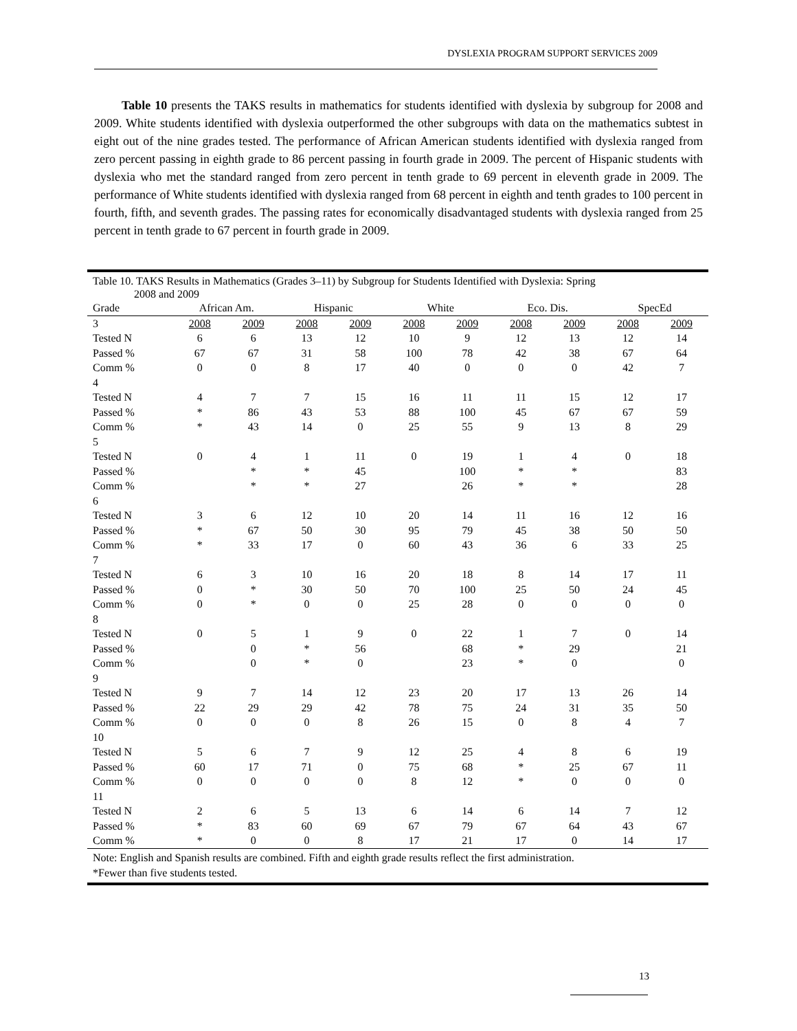DYSLEXIA PROGRAM SUPPORT SERVICES 2009
Table 10 presents the TAKS results in mathematics for students identified with dyslexia by subgroup for 2008 and 2009. White students identified with dyslexia outperformed the other subgroups with data on the mathematics subtest in eight out of the nine grades tested. The performance of African American students identified with dyslexia ranged from zero percent passing in eighth grade to 86 percent passing in fourth grade in 2009. The percent of Hispanic students with dyslexia who met the standard ranged from zero percent in tenth grade to 69 percent in eleventh grade in 2009. The performance of White students identified with dyslexia ranged from 68 percent in eighth and tenth grades to 100 percent in fourth, fifth, and seventh grades. The passing rates for economically disadvantaged students with dyslexia ranged from 25 percent in tenth grade to 67 percent in fourth grade in 2009.
Table 10. TAKS Results in Mathematics (Grades 3–11) by Subgroup for Students Identified with Dyslexia: Spring
2008 and 2009
| Grade | African Am. | | Hispanic | | White | | Eco. Dis. | | SpecEd | |
| --- | --- | --- | --- | --- | --- | --- | --- | --- | --- | --- |
| 3 | 2008 | 2009 | 2008 | 2009 | 2008 | 2009 | 2008 | 2009 | 2008 | 2009 |
| Tested N | 6 | 6 | 13 | 12 | 10 | 9 | 12 | 13 | 12 | 14 |
| Passed % | 67 | 67 | 31 | 58 | 100 | 78 | 42 | 38 | 67 | 64 |
| Comm % | 0 | 0 | 8 | 17 | 40 | 0 | 0 | 0 | 42 | 7 |
| 4 | | | | | | | | | | |
| Tested N | 4 | 7 | 7 | 15 | 16 | 11 | 11 | 15 | 12 | 17 |
| Passed % | * | 86 | 43 | 53 | 88 | 100 | 45 | 67 | 67 | 59 |
| Comm % | * | 43 | 14 | 0 | 25 | 55 | 9 | 13 | 8 | 29 |
| 5 | | | | | | | | | | |
| Tested N | 0 | 4 | 1 | 11 | 0 | 19 | 1 | 4 | 0 | 18 |
| Passed % | | * | * | 45 | | 100 | * | * | | 83 |
| Comm % | | * | * | 27 | | 26 | * | * | | 28 |
| 6 | | | | | | | | | | |
| Tested N | 3 | 6 | 12 | 10 | 20 | 14 | 11 | 16 | 12 | 16 |
| Passed % | * | 67 | 50 | 30 | 95 | 79 | 45 | 38 | 50 | 50 |
| Comm % | * | 33 | 17 | 0 | 60 | 43 | 36 | 6 | 33 | 25 |
| 7 | | | | | | | | | | |
| Tested N | 6 | 3 | 10 | 16 | 20 | 18 | 8 | 14 | 17 | 11 |
| Passed % | 0 | * | 30 | 50 | 70 | 100 | 25 | 50 | 24 | 45 |
| Comm % | 0 | * | 0 | 0 | 25 | 28 | 0 | 0 | 0 | 0 |
| 8 | | | | | | | | | | |
| Tested N | 0 | 5 | 1 | 9 | 0 | 22 | 1 | 7 | 0 | 14 |
| Passed % | | 0 | * | 56 | | 68 | * | 29 | | 21 |
| Comm % | | 0 | * | 0 | | 23 | * | 0 | | 0 |
| 9 | | | | | | | | | | |
| Tested N | 9 | 7 | 14 | 12 | 23 | 20 | 17 | 13 | 26 | 14 |
| Passed % | 22 | 29 | 29 | 42 | 78 | 75 | 24 | 31 | 35 | 50 |
| Comm % | 0 | 0 | 0 | 8 | 26 | 15 | 0 | 8 | 4 | 7 |
| 10 | | | | | | | | | | |
| Tested N | 5 | 6 | 7 | 9 | 12 | 25 | 4 | 8 | 6 | 19 |
| Passed % | 60 | 17 | 71 | 0 | 75 | 68 | * | 25 | 67 | 11 |
| Comm % | 0 | 0 | 0 | 0 | 8 | 12 | * | 0 | 0 | 0 |
| 11 | | | | | | | | | | |
| Tested N | 2 | 6 | 5 | 13 | 6 | 14 | 6 | 14 | 7 | 12 |
| Passed % | * | 83 | 60 | 69 | 67 | 79 | 67 | 64 | 43 | 67 |
| Comm % | * | 0 | 0 | 8 | 17 | 21 | 17 | 0 | 14 | 17 |
Note: English and Spanish results are combined. Fifth and eighth grade results reflect the first administration.
*Fewer than five students tested.
13